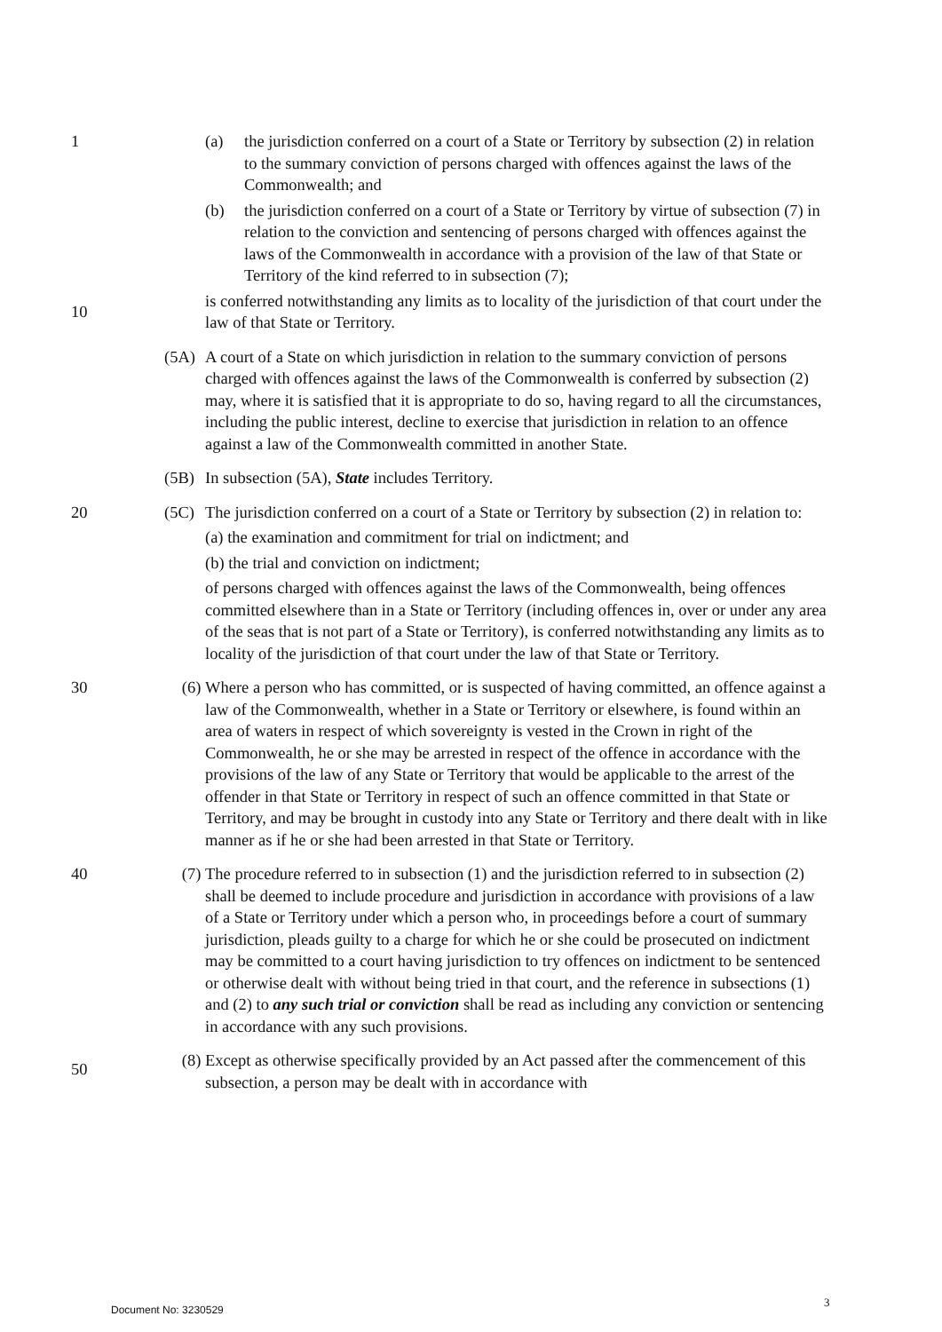1 (a) the jurisdiction conferred on a court of a State or Territory by subsection (2) in relation to the summary conviction of persons charged with offences against the laws of the Commonwealth; and
(b) the jurisdiction conferred on a court of a State or Territory by virtue of subsection (7) in relation to the conviction and sentencing of persons charged with offences against the laws of the Commonwealth in accordance with a provision of the law of that State or Territory of the kind referred to in subsection (7);
10
is conferred notwithstanding any limits as to locality of the jurisdiction of that court under the law of that State or Territory.
(5A) A court of a State on which jurisdiction in relation to the summary conviction of persons charged with offences against the laws of the Commonwealth is conferred by subsection (2) may, where it is satisfied that it is appropriate to do so, having regard to all the circumstances, including the public interest, decline to exercise that jurisdiction in relation to an offence against a law of the Commonwealth committed in another State.
(5B) In subsection (5A), State includes Territory.
20 (5C) The jurisdiction conferred on a court of a State or Territory by subsection (2) in relation to:
(a) the examination and commitment for trial on indictment; and
(b) the trial and conviction on indictment;
of persons charged with offences against the laws of the Commonwealth, being offences committed elsewhere than in a State or Territory (including offences in, over or under any area of the seas that is not part of a State or Territory), is conferred notwithstanding any limits as to locality of the jurisdiction of that court under the law of that State or Territory.
30 (6) Where a person who has committed, or is suspected of having committed, an offence against a law of the Commonwealth, whether in a State or Territory or elsewhere, is found within an area of waters in respect of which sovereignty is vested in the Crown in right of the Commonwealth, he or she may be arrested in respect of the offence in accordance with the provisions of the law of any State or Territory that would be applicable to the arrest of the offender in that State or Territory in respect of such an offence committed in that State or Territory, and may be brought in custody into any State or Territory and there dealt with in like manner as if he or she had been arrested in that State or Territory.
40 (7) The procedure referred to in subsection (1) and the jurisdiction referred to in subsection (2) shall be deemed to include procedure and jurisdiction in accordance with provisions of a law of a State or Territory under which a person who, in proceedings before a court of summary jurisdiction, pleads guilty to a charge for which he or she could be prosecuted on indictment may be committed to a court having jurisdiction to try offences on indictment to be sentenced or otherwise dealt with without being tried in that court, and the reference in subsections (1) and (2) to any such trial or conviction shall be read as including any conviction or sentencing in accordance with any such provisions.
50
(8) Except as otherwise specifically provided by an Act passed after the commencement of this subsection, a person may be dealt with in accordance with
3
Document No: 3230529